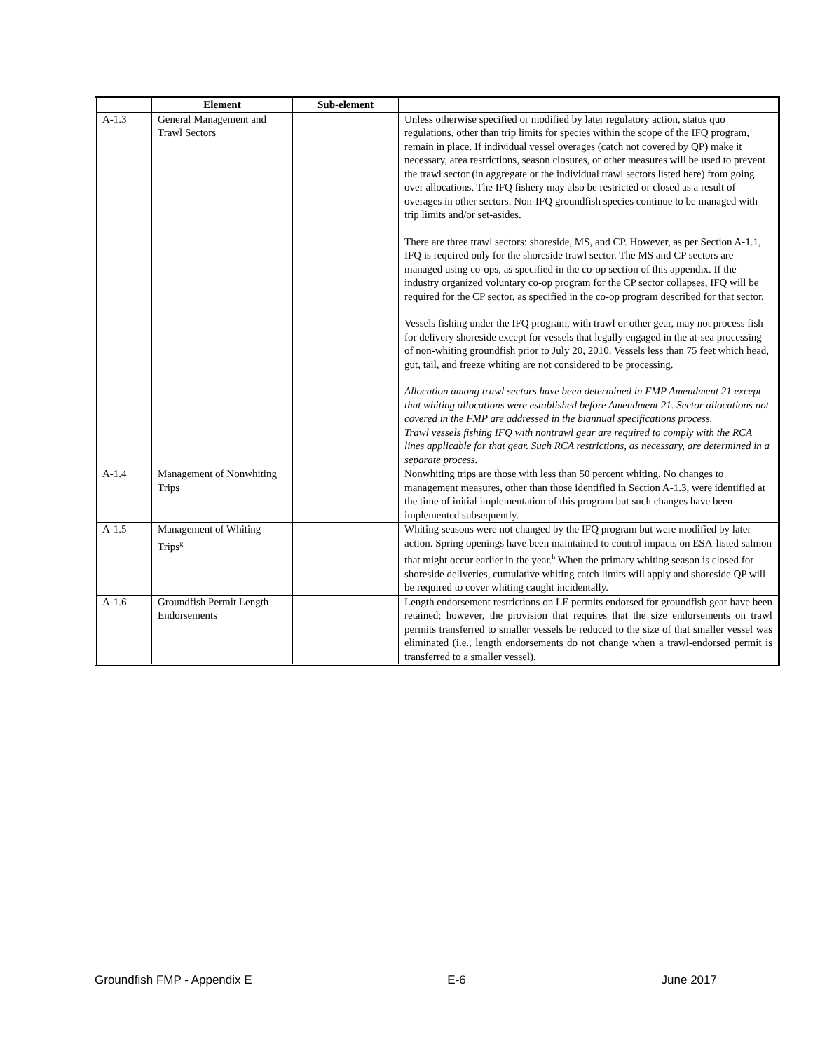| | Element | Sub-element | |
| --- | --- | --- | --- |
| A-1.3 | General Management and Trawl Sectors | | Unless otherwise specified or modified by later regulatory action, status quo regulations, other than trip limits for species within the scope of the IFQ program, remain in place. If individual vessel overages (catch not covered by QP) make it necessary, area restrictions, season closures, or other measures will be used to prevent the trawl sector (in aggregate or the individual trawl sectors listed here) from going over allocations. The IFQ fishery may also be restricted or closed as a result of overages in other sectors. Non-IFQ groundfish species continue to be managed with trip limits and/or set-asides. There are three trawl sectors: shoreside, MS, and CP. However, as per Section A-1.1, IFQ is required only for the shoreside trawl sector. The MS and CP sectors are managed using co-ops, as specified in the co-op section of this appendix. If the industry organized voluntary co-op program for the CP sector collapses, IFQ will be required for the CP sector, as specified in the co-op program described for that sector. Vessels fishing under the IFQ program, with trawl or other gear, may not process fish for delivery shoreside except for vessels that legally engaged in the at-sea processing of non-whiting groundfish prior to July 20, 2010. Vessels less than 75 feet which head, gut, tail, and freeze whiting are not considered to be processing. Allocation among trawl sectors have been determined in FMP Amendment 21 except that whiting allocations were established before Amendment 21. Sector allocations not covered in the FMP are addressed in the biannual specifications process. Trawl vessels fishing IFQ with nontrawl gear are required to comply with the RCA lines applicable for that gear. Such RCA restrictions, as necessary, are determined in a separate process. |
| A-1.4 | Management of Nonwhiting Trips | | Nonwhiting trips are those with less than 50 percent whiting. No changes to management measures, other than those identified in Section A-1.3, were identified at the time of initial implementation of this program but such changes have been implemented subsequently. |
| A-1.5 | Management of Whiting Trips<sup>g</sup> | | Whiting seasons were not changed by the IFQ program but were modified by later action. Spring openings have been maintained to control impacts on ESA-listed salmon that might occur earlier in the year.<sup>h</sup> When the primary whiting season is closed for shoreside deliveries, cumulative whiting catch limits will apply and shoreside QP will be required to cover whiting caught incidentally. |
| A-1.6 | Groundfish Permit Length Endorsements | | Length endorsement restrictions on LE permits endorsed for groundfish gear have been retained; however, the provision that requires that the size endorsements on trawl permits transferred to smaller vessels be reduced to the size of that smaller vessel was eliminated (i.e., length endorsements do not change when a trawl-endorsed permit is transferred to a smaller vessel). |
Groundfish FMP - Appendix E E-6 June 2017